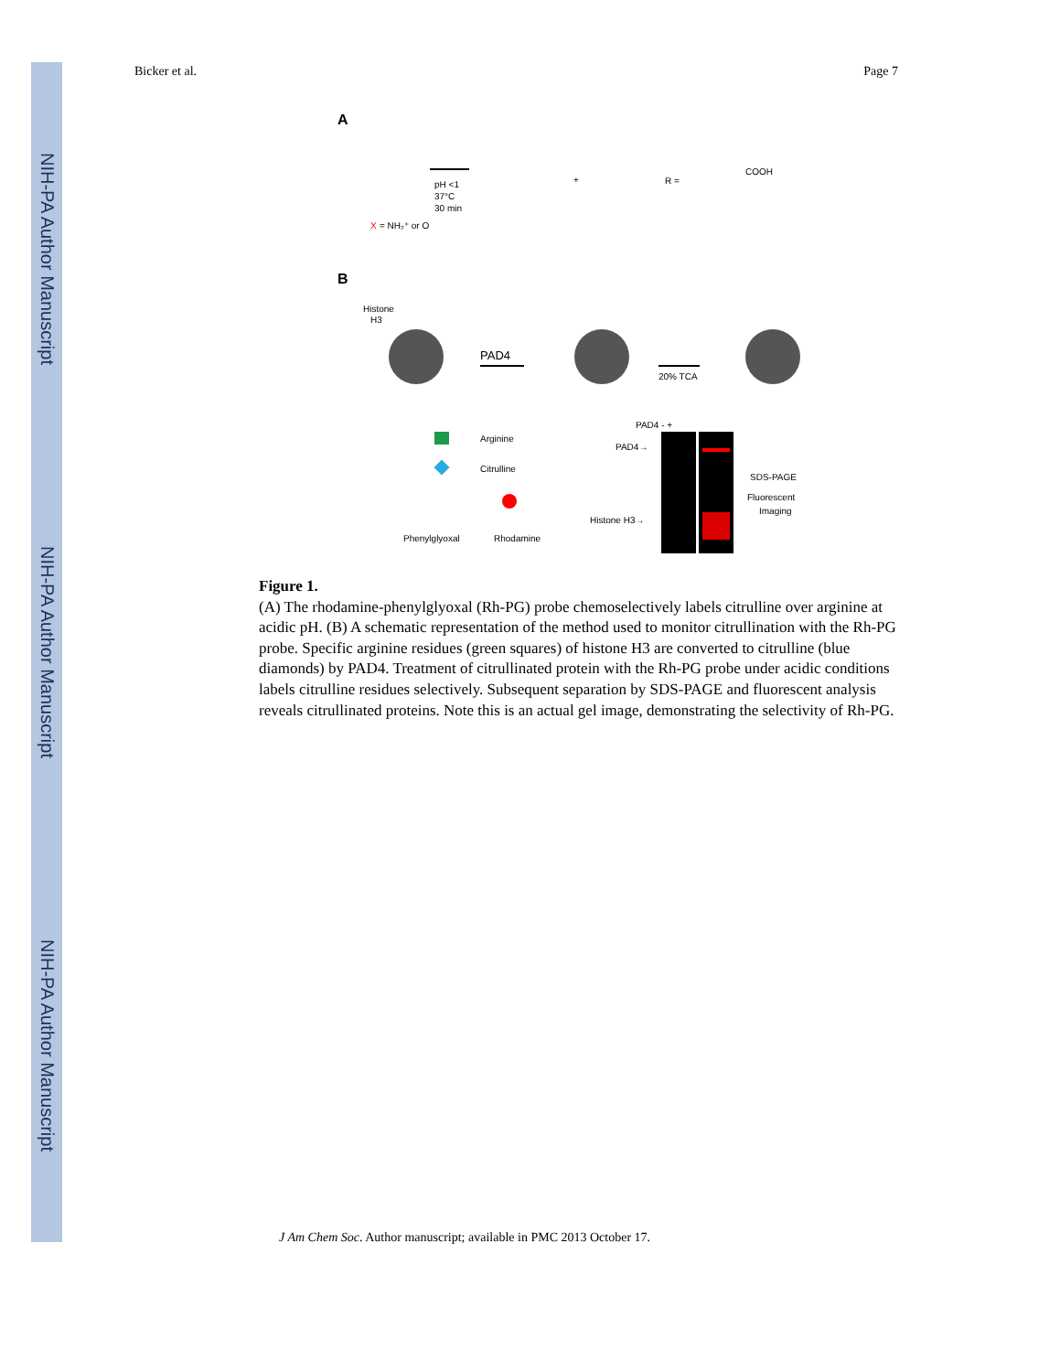NIH-PA Author Manuscript
NIH-PA Author Manuscript
NIH-PA Author Manuscript
Bicker et al. Page 7
A
X
= NH₂⁺ or O
pH <1
37°C
30 min
+
R =
COOH
B
Histone
H3
PAD4
20% TCA
Arginine
Citrulline
Phenylglyoxal
Rhodamine
PAD4 - +
PAD4→
Histone H3→
SDS-PAGE
Fluorescent
Imaging
Figure 1.
(A) The rhodamine-phenylglyoxal (Rh-PG) probe chemoselectively labels citrulline over arginine at acidic pH. (B) A schematic representation of the method used to monitor citrullination with the Rh-PG probe. Specific arginine residues (green squares) of histone H3 are converted to citrulline (blue diamonds) by PAD4. Treatment of citrullinated protein with the Rh-PG probe under acidic conditions labels citrulline residues selectively. Subsequent separation by SDS-PAGE and fluorescent analysis reveals citrullinated proteins. Note this is an actual gel image, demonstrating the selectivity of Rh-PG.
J Am Chem Soc. Author manuscript; available in PMC 2013 October 17.